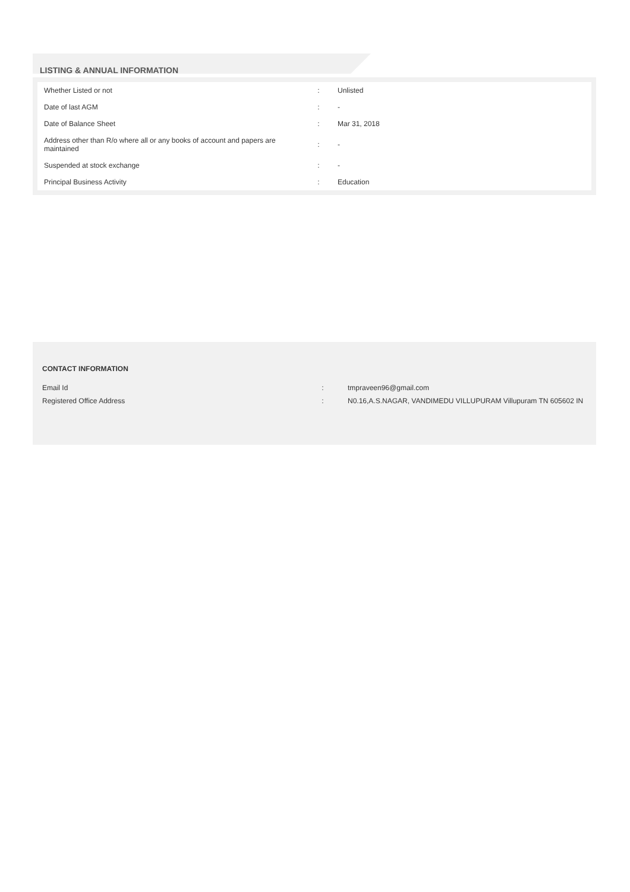LISTING & ANNUAL INFORMATION
| Whether Listed or not | : | Unlisted |
| Date of last AGM | : | - |
| Date of Balance Sheet | : | Mar 31, 2018 |
| Address other than R/o where all or any books of account and papers are maintained | : | - |
| Suspended at stock exchange | : | - |
| Principal Business Activity | : | Education |
CONTACT INFORMATION
| Email Id | : | tmpraveen96@gmail.com |
| Registered Office Address | : | N0.16,A.S.NAGAR, VANDIMEDU VILLUPURAM Villupuram TN 605602 IN |